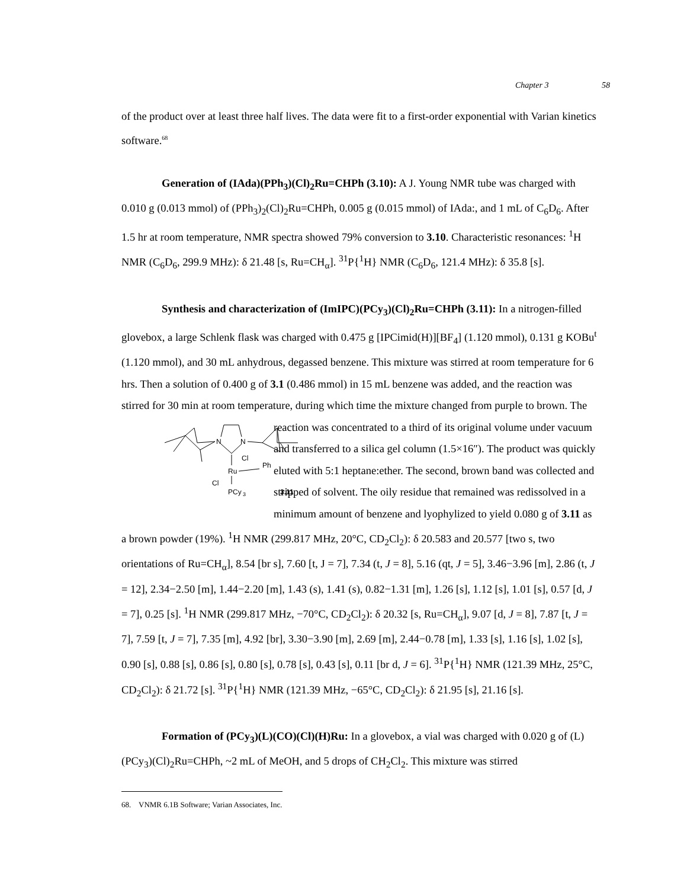Chapter 3 58
of the product over at least three half lives. The data were fit to a first-order exponential with Varian kinetics software.<sup>68</sup>
Generation of (IAda)(PPh<sub>3</sub>)(Cl)<sub>2</sub>Ru=CHPh (3.10): A J. Young NMR tube was charged with 0.010 g (0.013 mmol) of (PPh<sub>3</sub>)<sub>2</sub>(Cl)<sub>2</sub>Ru=CHPh, 0.005 g (0.015 mmol) of IAda:, and 1 mL of C<sub>6</sub>D<sub>6</sub>. After 1.5 hr at room temperature, NMR spectra showed 79% conversion to 3.10. Characteristic resonances: <sup>1</sup>H NMR (C<sub>6</sub>D<sub>6</sub>, 299.9 MHz): δ 21.48 [s, Ru=CH<sub>α</sub>]. <sup>31</sup>P{<sup>1</sup>H} NMR (C<sub>6</sub>D<sub>6</sub>, 121.4 MHz): δ 35.8 [s].
Synthesis and characterization of (ImIPC)(PCy<sub>3</sub>)(Cl)<sub>2</sub>Ru=CHPh (3.11): In a nitrogen-filled glovebox, a large Schlenk flask was charged with 0.475 g [IPCimid(H)][BF<sub>4</sub>] (1.120 mmol), 0.131 g KOBu<sup>t</sup> (1.120 mmol), and 30 mL anhydrous, degassed benzene. This mixture was stirred at room temperature for 6 hrs. Then a solution of 0.400 g of 3.1 (0.486 mmol) in 15 mL benzene was added, and the reaction was stirred for 30 min at room temperature, during which time the mixture changed from purple to brown. The reaction was concentrated to a
N
N
Cl
Ph
Ru
Cl
PCy
3
3.11
third of its original volume under vacuum and transferred to a silica gel column (1.5×16″). The product was quickly eluted with 5:1 heptane:ether. The second, brown band was collected and stripped of solvent. The oily residue that remained was redissolved in a minimum amount of benzene and lyophylized to yield 0.080 g of 3.11 as a brown powder (19%). <sup>1</sup>H NMR (299.817 MHz, 20°C, CD<sub>2</sub>Cl<sub>2</sub>): δ 20.583 and 20.577 [two s, two orientations of Ru=CH<sub>α</sub>], 8.54 [br s], 7.60 [t, J = 7], 7.34 (t, J = 8], 5.16 (qt, J = 5], 3.46−3.96 [m], 2.86 (t, J = 12], 2.34−2.50 [m], 1.44−2.20 [m], 1.43 (s), 1.41 (s), 0.82−1.31 [m], 1.26 [s], 1.12 [s], 1.01 [s], 0.57 [d, J = 7], 0.25 [s]. <sup>1</sup>H NMR (299.817 MHz, −70°C, CD<sub>2</sub>Cl<sub>2</sub>): δ 20.32 [s, Ru=CH<sub>α</sub>], 9.07 [d, J = 8], 7.87 [t, J = 7], 7.59 [t, J = 7], 7.35 [m], 4.92 [br], 3.30−3.90 [m], 2.69 [m], 2.44−0.78 [m], 1.33 [s], 1.16 [s], 1.02 [s], 0.90 [s], 0.88 [s], 0.86 [s], 0.80 [s], 0.78 [s], 0.43 [s], 0.11 [br d, J = 6]. <sup>31</sup>P{<sup>1</sup>H} NMR (121.39 MHz, 25°C, CD<sub>2</sub>Cl<sub>2</sub>): δ 21.72 [s]. <sup>31</sup>P{<sup>1</sup>H} NMR (121.39 MHz, −65°C, CD<sub>2</sub>Cl<sub>2</sub>): δ 21.95 [s], 21.16 [s].
Formation of (PCy<sub>3</sub>)(L)(CO)(Cl)(H)Ru: In a glovebox, a vial was charged with 0.020 g of (L)(PCy<sub>3</sub>)(Cl)<sub>2</sub>Ru=CHPh, ~2 mL of MeOH, and 5 drops of CH<sub>2</sub>Cl<sub>2</sub>. This mixture was stirred
68. VNMR 6.1B Software; Varian Associates, Inc.